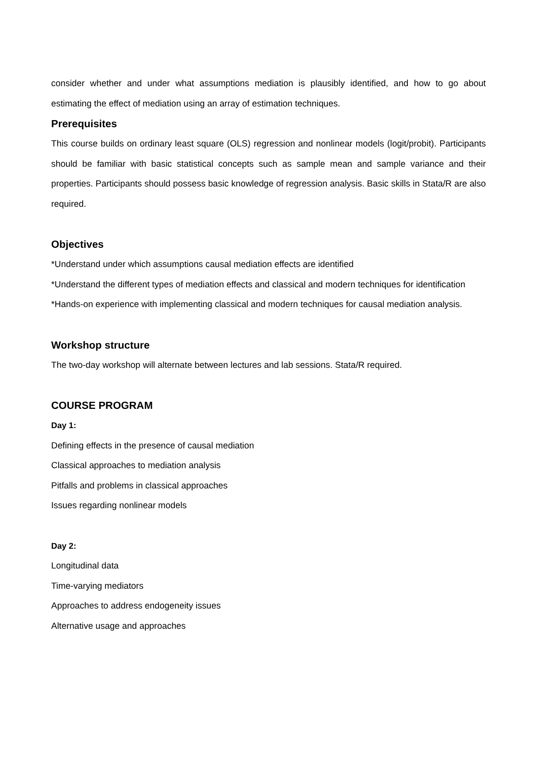consider whether and under what assumptions mediation is plausibly identified, and how to go about estimating the effect of mediation using an array of estimation techniques.
Prerequisites
This course builds on ordinary least square (OLS) regression and nonlinear models (logit/probit). Participants should be familiar with basic statistical concepts such as sample mean and sample variance and their properties. Participants should possess basic knowledge of regression analysis. Basic skills in Stata/R are also required.
Objectives
*Understand under which assumptions causal mediation effects are identified
*Understand the different types of mediation effects and classical and modern techniques for identification
*Hands-on experience with implementing classical and modern techniques for causal mediation analysis.
Workshop structure
The two-day workshop will alternate between lectures and lab sessions. Stata/R required.
COURSE PROGRAM
Day 1:
Defining effects in the presence of causal mediation
Classical approaches to mediation analysis
Pitfalls and problems in classical approaches
Issues regarding nonlinear models
Day 2:
Longitudinal data
Time-varying mediators
Approaches to address endogeneity issues
Alternative usage and approaches